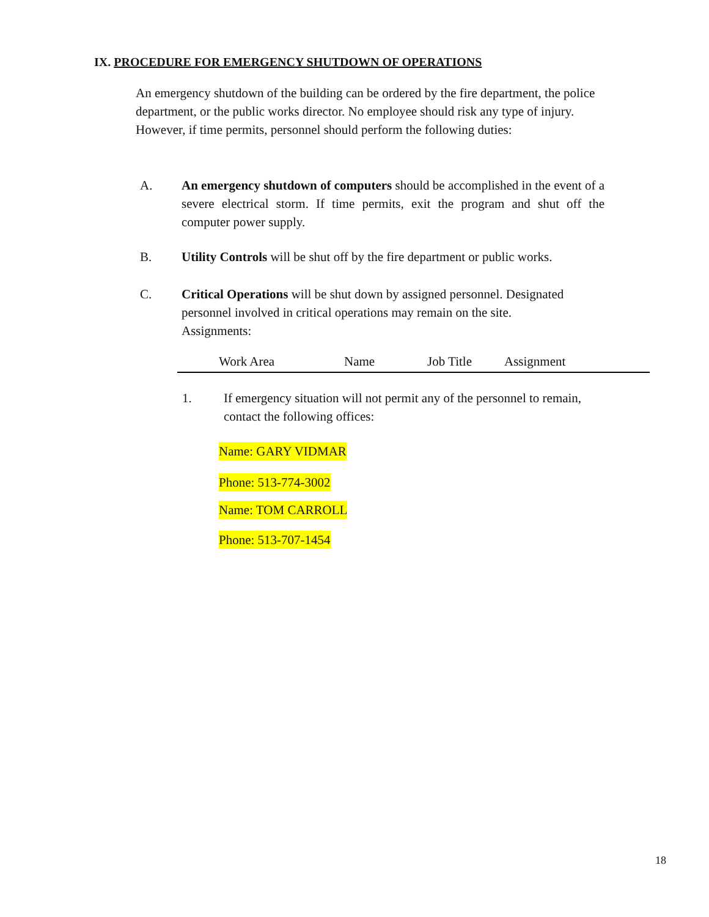IX. PROCEDURE FOR EMERGENCY SHUTDOWN OF OPERATIONS
An emergency shutdown of the building can be ordered by the fire department, the police department, or the public works director. No employee should risk any type of injury. However, if time permits, personnel should perform the following duties:
A. An emergency shutdown of computers should be accomplished in the event of a severe electrical storm. If time permits, exit the program and shut off the computer power supply.
B. Utility Controls will be shut off by the fire department or public works.
C. Critical Operations will be shut down by assigned personnel. Designated personnel involved in critical operations may remain on the site.
Assignments:
| | Work Area | Name | Job Title | Assignment |
| --- | --- | --- | --- | --- |
1. If emergency situation will not permit any of the personnel to remain, contact the following offices:
Name: GARY VIDMAR
Phone: 513-774-3002
Name: TOM CARROLL
Phone: 513-707-1454
18